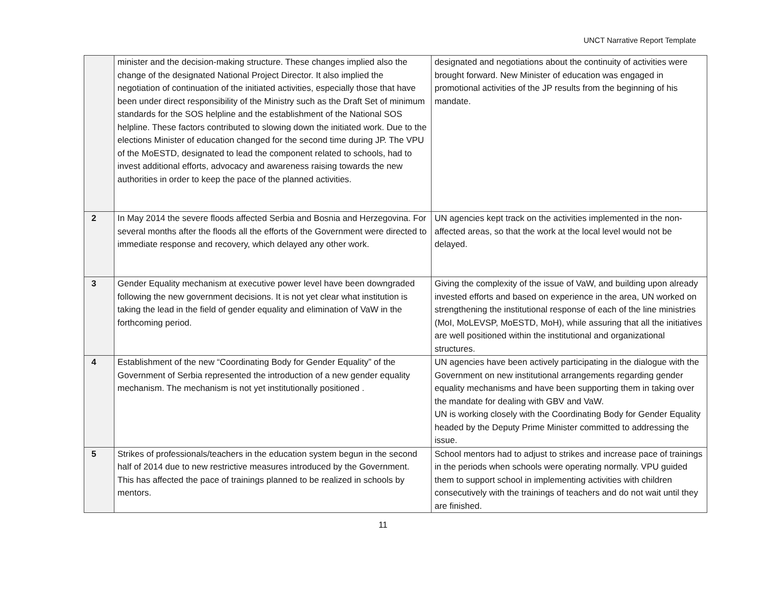UNCT Narrative Report Template
| | minister and the decision-making structure. These changes implied also the change of the designated National Project Director. It also implied the negotiation of continuation of the initiated activities, especially those that have been under direct responsibility of the Ministry such as the Draft Set of minimum standards for the SOS helpline and the establishment of the National SOS helpline. These factors contributed to slowing down the initiated work. Due to the elections Minister of education changed for the second time during JP. The VPU of the MoESTD, designated to lead the component related to schools, had to invest additional efforts, advocacy and awareness raising towards the new authorities in order to keep the pace of the planned activities. | designated and negotiations about the continuity of activities were brought forward. New Minister of education was engaged in promotional activities of the JP results from the beginning of his mandate. |
| 2 | In May 2014 the severe floods affected Serbia and Bosnia and Herzegovina. For several months after the floods all the efforts of the Government were directed to immediate response and recovery, which delayed any other work. | UN agencies kept track on the activities implemented in the non-affected areas, so that the work at the local level would not be delayed. |
| 3 | Gender Equality mechanism at executive power level have been downgraded following the new government decisions. It is not yet clear what institution is taking the lead in the field of gender equality and elimination of VaW in the forthcoming period. | Giving the complexity of the issue of VaW, and building upon already invested efforts and based on experience in the area, UN worked on strengthening the institutional response of each of the line ministries (MoI, MoLEVSP, MoESTD, MoH), while assuring that all the initiatives are well positioned within the institutional and organizational structures. |
| 4 | Establishment of the new “Coordinating Body for Gender Equality” of the Government of Serbia represented the introduction of a new gender equality mechanism. The mechanism is not yet institutionally positioned . | UN agencies have been actively participating in the dialogue with the Government on new institutional arrangements regarding gender equality mechanisms and have been supporting them in taking over the mandate for dealing with GBV and VaW. UN is working closely with the Coordinating Body for Gender Equality headed by the Deputy Prime Minister committed to addressing the issue. |
| 5 | Strikes of professionals/teachers in the education system begun in the second half of 2014 due to new restrictive measures introduced by the Government. This has affected the pace of trainings planned to be realized in schools by mentors. | School mentors had to adjust to strikes and increase pace of trainings in the periods when schools were operating normally. VPU guided them to support school in implementing activities with children consecutively with the trainings of teachers and do not wait until they are finished. |
11